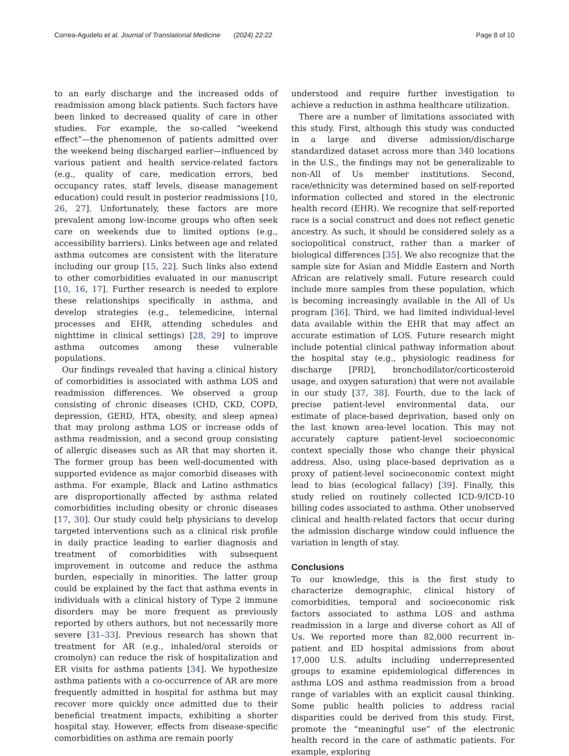Correa-Agudelo et al. Journal of Translational Medicine (2024) 22:22 Page 8 of 10
to an early discharge and the increased odds of readmission among black patients. Such factors have been linked to decreased quality of care in other studies. For example, the so-called “weekend effect”—the phenomenon of patients admitted over the weekend being discharged earlier—influenced by various patient and health service-related factors (e.g., quality of care, medication errors, bed occupancy rates, staff levels, disease management education) could result in posterior readmissions [10, 26, 27]. Unfortunately, these factors are more prevalent among low-income groups who often seek care on weekends due to limited options (e.g., accessibility barriers). Links between age and related asthma outcomes are consistent with the literature including our group [15, 22]. Such links also extend to other comorbidities evaluated in our manuscript [10, 16, 17]. Further research is needed to explore these relationships specifically in asthma, and develop strategies (e.g., telemedicine, internal processes and EHR, attending schedules and nighttime in clinical settings) [28, 29] to improve asthma outcomes among these vulnerable populations.
Our findings revealed that having a clinical history of comorbidities is associated with asthma LOS and readmission differences. We observed a group consisting of chronic diseases (CHD, CKD, COPD, depression, GERD, HTA, obesity, and sleep apnea) that may prolong asthma LOS or increase odds of asthma readmission, and a second group consisting of allergic diseases such as AR that may shorten it. The former group has been well-documented with supported evidence as major comorbid diseases with asthma. For example, Black and Latino asthmatics are disproportionally affected by asthma related comorbidities including obesity or chronic diseases [17, 30]. Our study could help physicians to develop targeted interventions such as a clinical risk profile in daily practice leading to earlier diagnosis and treatment of comorbidities with subsequent improvement in outcome and reduce the asthma burden, especially in minorities. The latter group could be explained by the fact that asthma events in individuals with a clinical history of Type 2 immune disorders may be more frequent as previously reported by others authors, but not necessarily more severe [31–33]. Previous research has shown that treatment for AR (e.g., inhaled/oral steroids or cromolyn) can reduce the risk of hospitalization and ER visits for asthma patients [34]. We hypothesize asthma patients with a co-occurrence of AR are more frequently admitted in hospital for asthma but may recover more quickly once admitted due to their beneficial treatment impacts, exhibiting a shorter hospital stay. However, effects from disease-specific comorbidities on asthma are remain poorly
understood and require further investigation to achieve a reduction in asthma healthcare utilization.
There are a number of limitations associated with this study. First, although this study was conducted in a large and diverse admission/discharge standardized dataset across more than 340 locations in the U.S., the findings may not be generalizable to non-All of Us member institutions. Second, race/ethnicity was determined based on self-reported information collected and stored in the electronic health record (EHR). We recognize that self-reported race is a social construct and does not reflect genetic ancestry. As such, it should be considered solely as a sociopolitical construct, rather than a marker of biological differences [35]. We also recognize that the sample size for Asian and Middle Eastern and North African are relatively small. Future research could include more samples from these population, which is becoming increasingly available in the All of Us program [36]. Third, we had limited individual-level data available within the EHR that may affect an accurate estimation of LOS. Future research might include potential clinical pathway information about the hospital stay (e.g., physiologic readiness for discharge [PRD], bronchodilator/corticosteroid usage, and oxygen saturation) that were not available in our study [37, 38]. Fourth, due to the lack of precise patient-level environmental data, our estimate of place-based deprivation, based only on the last known area-level location. This may not accurately capture patient-level socioeconomic context specially those who change their physical address. Also, using place-based deprivation as a proxy of patient-level socioeconomic context might lead to bias (ecological fallacy) [39]. Finally, this study relied on routinely collected ICD-9/ICD-10 billing codes associated to asthma. Other unobserved clinical and health-related factors that occur during the admission discharge window could influence the variation in length of stay.
Conclusions
To our knowledge, this is the first study to characterize demographic, clinical history of comorbidities, temporal and socioeconomic risk factors associated to asthma LOS and asthma readmission in a large and diverse cohort as All of Us. We reported more than 82,000 recurrent in-patient and ED hospital admissions from about 17,000 U.S. adults including underrepresented groups to examine epidemiological differences in asthma LOS and asthma readmission from a broad range of variables with an explicit causal thinking. Some public health policies to address racial disparities could be derived from this study. First, promote the “meaningful use” of the electronic health record in the care of asthmatic patients. For example, exploring